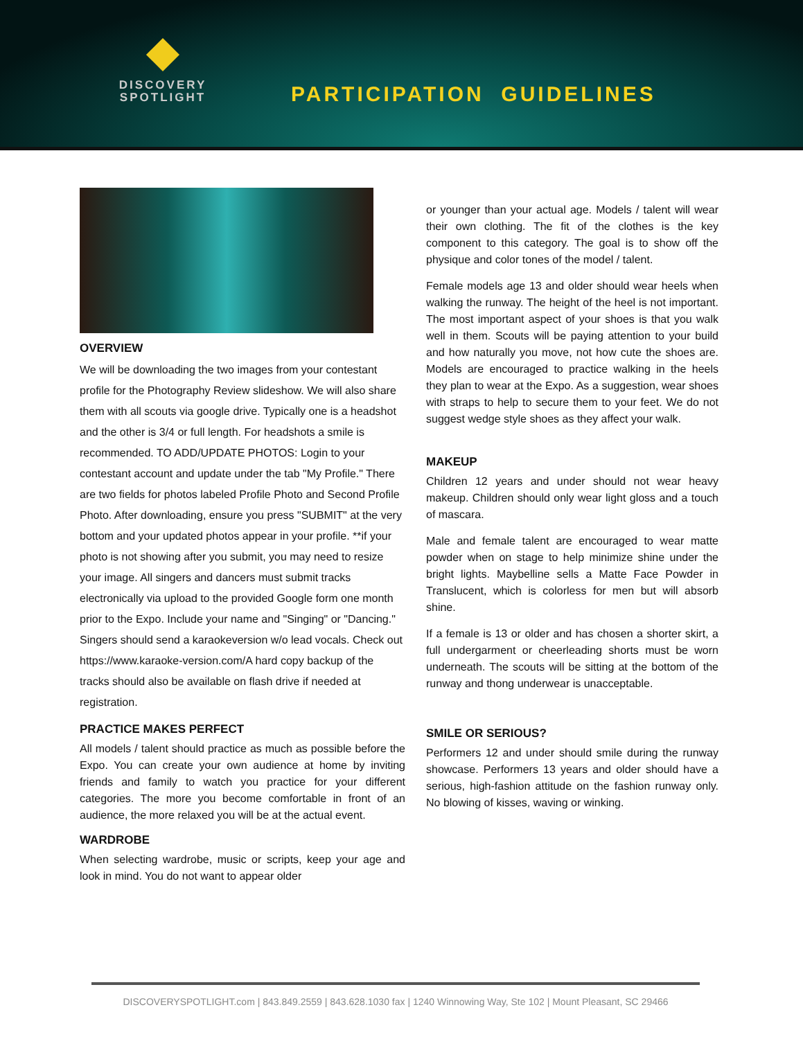DISCOVERY
SPOTLIGHT
PARTICIPATION GUIDELINES
OVERVIEW
We will be downloading the two images from your contestant profile for the Photography Review slideshow. We will also share them with all scouts via google drive. Typically one is a headshot and the other is 3/4 or full length. For headshots a smile is recommended. TO ADD/UPDATE PHOTOS: Login to your contestant account and update under the tab "My Profile." There are two fields for photos labeled Profile Photo and Second Profile Photo. After downloading, ensure you press "SUBMIT" at the very bottom and your updated photos appear in your profile. **if your photo is not showing after you submit, you may need to resize your image. All singers and dancers must submit tracks electronically via upload to the provided Google form one month prior to the Expo. Include your name and "Singing" or "Dancing." Singers should send a karaokeversion w/o lead vocals. Check out https://www.karaoke-version.com/A hard copy backup of the tracks should also be available on flash drive if needed at registration.
PRACTICE MAKES PERFECT
All models / talent should practice as much as possible before the Expo. You can create your own audience at home by inviting friends and family to watch you practice for your different categories. The more you become comfortable in front of an audience, the more relaxed you will be at the actual event.
WARDROBE
When selecting wardrobe, music or scripts, keep your age and look in mind. You do not want to appear older
or younger than your actual age. Models / talent will wear their own clothing. The fit of the clothes is the key component to this category. The goal is to show off the physique and color tones of the model / talent.
Female models age 13 and older should wear heels when walking the runway. The height of the heel is not important. The most important aspect of your shoes is that you walk well in them. Scouts will be paying attention to your build and how naturally you move, not how cute the shoes are. Models are encouraged to practice walking in the heels they plan to wear at the Expo. As a suggestion, wear shoes with straps to help to secure them to your feet. We do not suggest wedge style shoes as they affect your walk.
MAKEUP
Children 12 years and under should not wear heavy makeup. Children should only wear light gloss and a touch of mascara.
Male and female talent are encouraged to wear matte powder when on stage to help minimize shine under the bright lights. Maybelline sells a Matte Face Powder in Translucent, which is colorless for men but will absorb shine.
If a female is 13 or older and has chosen a shorter skirt, a full undergarment or cheerleading shorts must be worn underneath. The scouts will be sitting at the bottom of the runway and thong underwear is unacceptable.
SMILE OR SERIOUS?
Performers 12 and under should smile during the runway showcase. Performers 13 years and older should have a serious, high-fashion attitude on the fashion runway only. No blowing of kisses, waving or winking.
DISCOVERYSPOTLIGHT.com | 843.849.2559 | 843.628.1030 fax | 1240 Winnowing Way, Ste 102 | Mount Pleasant, SC 29466